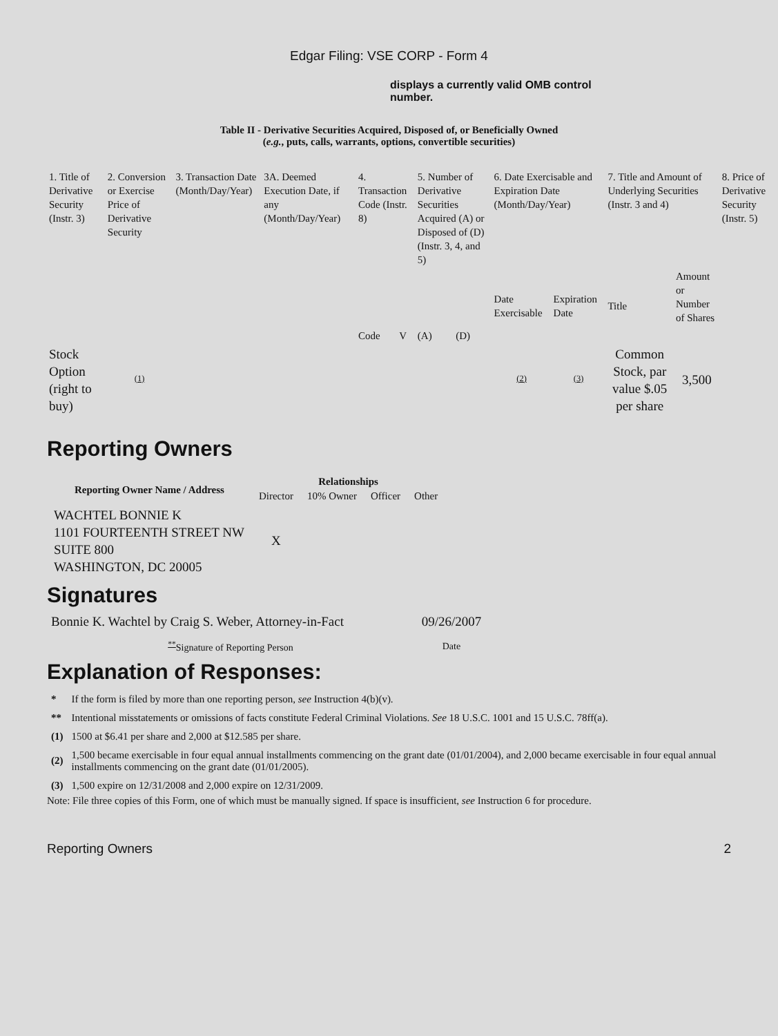Edgar Filing: VSE CORP - Form 4
displays a currently valid OMB control number.
Table II - Derivative Securities Acquired, Disposed of, or Beneficially Owned
(e.g., puts, calls, warrants, options, convertible securities)
| 1. Title of Derivative Security (Instr. 3) | 2. Conversion or Exercise Price of Derivative Security | 3. Transaction Date (Month/Day/Year) | 3A. Deemed Execution Date, if any (Month/Day/Year) | 4. Transaction Code (Instr. 8) | | 5. Number of Derivative Securities Acquired (A) or Disposed of (D) (Instr. 3, 4, and 5) | | 6. Date Exercisable and Expiration Date (Month/Day/Year) | | 7. Title and Amount of Underlying Securities (Instr. 3 and 4) | | 8. Price of Derivative Security (Instr. 5) |
| | | | | Code | V | (A) | (D) | Date Exercisable | Expiration Date | Title | Amount or Number of Shares | |
| Stock Option (right to buy) | <sup>(1)</sup> | | | | | | | <sup>(2)</sup> | <sup>(3)</sup> | Common Stock, par value $.05 per share | 3,500 | |
Reporting Owners
| Reporting Owner Name / Address | Relationships | | | |
| --- | --- | --- | --- | --- |
| | Director | 10% Owner | Officer | Other |
| WACHTEL BONNIE K 1101 FOURTEENTH STREET NW SUITE 800 WASHINGTON, DC 20005 | X | | | |
Signatures
| Bonnie K. Wachtel by Craig S. Weber, Attorney-in-Fact | 09/26/2007 |
| <sup>**</sup> Signature of Reporting Person | Date |
Explanation of Responses:
| * | If the form is filed by more than one reporting person, see Instruction 4(b)(v). |
| ** | Intentional misstatements or omissions of facts constitute Federal Criminal Violations. See 18 U.S.C. 1001 and 15 U.S.C. 78ff(a). |
| (1) | 1500 at $6.41 per share and 2,000 at $12.585 per share. |
| (2) | 1,500 became exercisable in four equal annual installments commencing on the grant date (01/01/2004), and 2,000 became exercisable in four equal annual installments commencing on the grant date (01/01/2005). |
| (3) | 1,500 expire on 12/31/2008 and 2,000 expire on 12/31/2009. |
Note: File three copies of this Form, one of which must be manually signed. If space is insufficient, see Instruction 6 for procedure.
Reporting Owners 2